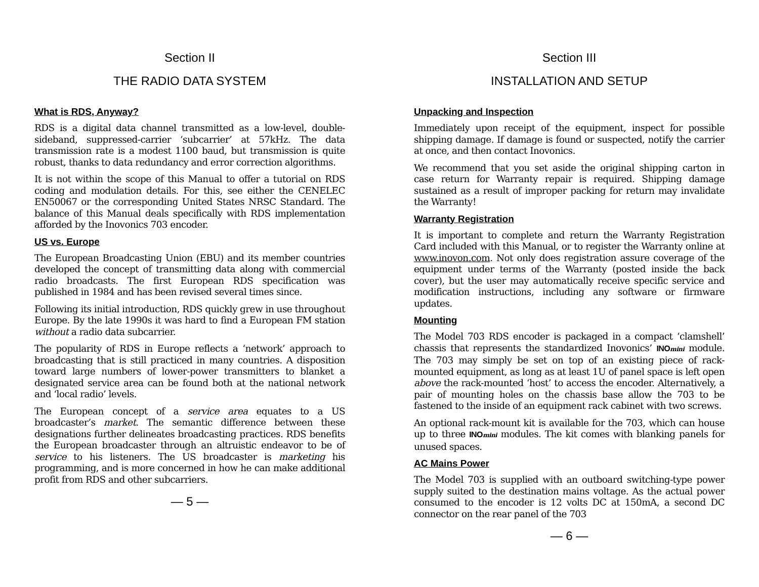Section II
THE RADIO DATA SYSTEM
What is RDS, Anyway?
RDS is a digital data channel transmitted as a low-level, double-sideband, suppressed-carrier ‘subcarrier’ at 57kHz. The data transmission rate is a modest 1100 baud, but transmission is quite robust, thanks to data redundancy and error correction algorithms.
It is not within the scope of this Manual to offer a tutorial on RDS coding and modulation details. For this, see either the CENELEC EN50067 or the corresponding United States NRSC Standard. The balance of this Manual deals specifically with RDS implementation afforded by the Inovonics 703 encoder.
US vs. Europe
The European Broadcasting Union (EBU) and its member countries developed the concept of transmitting data along with commercial radio broadcasts. The first European RDS specification was published in 1984 and has been revised several times since.
Following its initial introduction, RDS quickly grew in use throughout Europe. By the late 1990s it was hard to find a European FM station without a radio data subcarrier.
The popularity of RDS in Europe reflects a ‘network’ approach to broadcasting that is still practiced in many countries. A disposition toward large numbers of lower-power transmitters to blanket a designated service area can be found both at the national network and ‘local radio’ levels.
The European concept of a service area equates to a US broadcaster’s market. The semantic difference between these designations further delineates broadcasting practices. RDS benefits the European broadcaster through an altruistic endeavor to be of service to his listeners. The US broadcaster is marketing his programming, and is more concerned in how he can make additional profit from RDS and other subcarriers.
— 5 —
Section III
INSTALLATION AND SETUP
Unpacking and Inspection
Immediately upon receipt of the equipment, inspect for possible shipping damage. If damage is found or suspected, notify the carrier at once, and then contact Inovonics.
We recommend that you set aside the original shipping carton in case return for Warranty repair is required. Shipping damage sustained as a result of improper packing for return may invalidate the Warranty!
Warranty Registration
It is important to complete and return the Warranty Registration Card included with this Manual, or to register the Warranty online at www.inovon.com. Not only does registration assure coverage of the equipment under terms of the Warranty (posted inside the back cover), but the user may automatically receive specific service and modification instructions, including any software or firmware updates.
Mounting
The Model 703 RDS encoder is packaged in a compact ‘clamshell’ chassis that represents the standardized Inovonics’ INO mini module. The 703 may simply be set on top of an existing piece of rack-mounted equipment, as long as at least 1U of panel space is left open above the rack-mounted ‘host’ to access the encoder. Alternatively, a pair of mounting holes on the chassis base allow the 703 to be fastened to the inside of an equipment rack cabinet with two screws.
An optional rack-mount kit is available for the 703, which can house up to three INO mini modules. The kit comes with blanking panels for unused spaces.
AC Mains Power
The Model 703 is supplied with an outboard switching-type power supply suited to the destination mains voltage. As the actual power consumed to the encoder is 12 volts DC at 150mA, a second DC connector on the rear panel of the 703
— 6 —